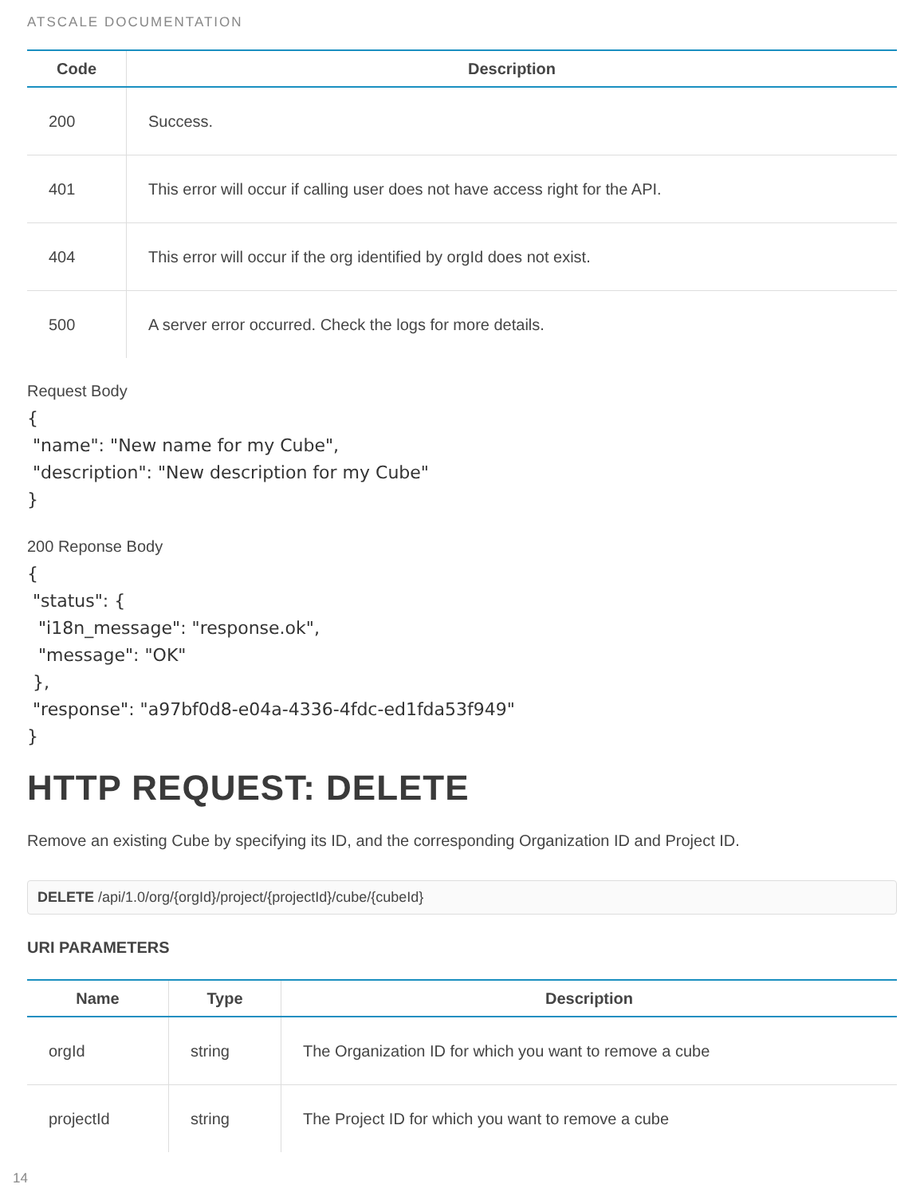ATSCALE DOCUMENTATION
| Code | Description |
| --- | --- |
| 200 | Success. |
| 401 | This error will occur if calling user does not have access right for the API. |
| 404 | This error will occur if the org identified by orgId does not exist. |
| 500 | A server error occurred. Check the logs for more details. |
Request Body
{
 "name": "New name for my Cube",
 "description": "New description for my Cube"
}
200 Reponse Body
{
 "status": {
  "i18n_message": "response.ok",
  "message": "OK"
 },
 "response": "a97bf0d8-e04a-4336-4fdc-ed1fda53f949"
}
HTTP REQUEST: DELETE
Remove an existing Cube by specifying its ID, and the corresponding Organization ID and Project ID.
DELETE /api/1.0/org/{orgId}/project/{projectId}/cube/{cubeId}
URI PARAMETERS
| Name | Type | Description |
| --- | --- | --- |
| orgId | string | The Organization ID for which you want to remove a cube |
| projectId | string | The Project ID for which you want to remove a cube |
14